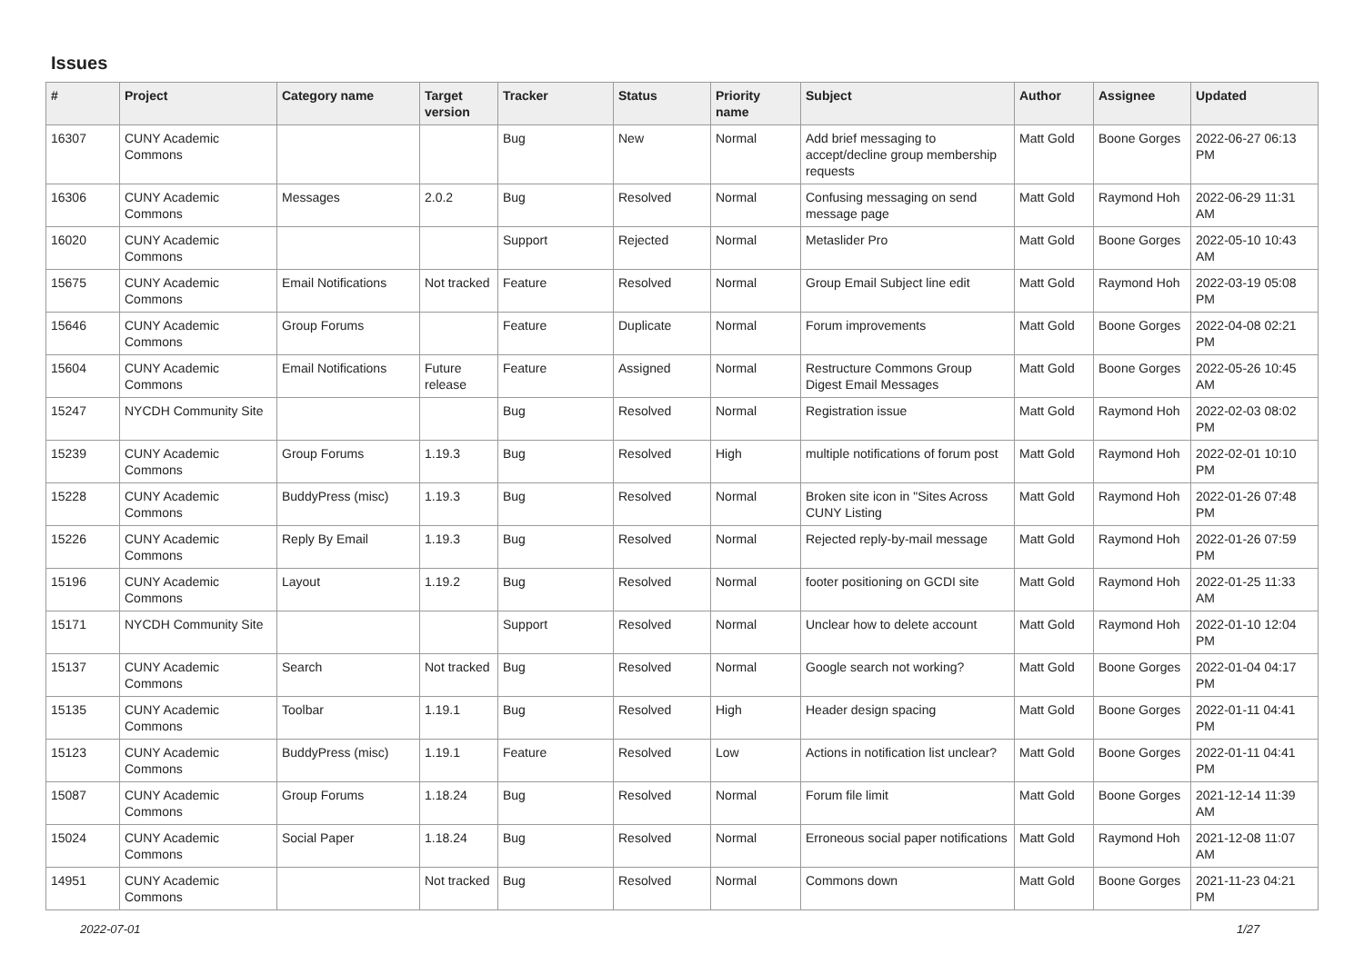Issues
| # | Project | Category name | Target version | Tracker | Status | Priority name | Subject | Author | Assignee | Updated |
| --- | --- | --- | --- | --- | --- | --- | --- | --- | --- | --- |
| 16307 | CUNY Academic Commons | | | Bug | New | Normal | Add brief messaging to accept/decline group membership requests | Matt Gold | Boone Gorges | 2022-06-27 06:13 PM |
| 16306 | CUNY Academic Commons | Messages | 2.0.2 | Bug | Resolved | Normal | Confusing messaging on send message page | Matt Gold | Raymond Hoh | 2022-06-29 11:31 AM |
| 16020 | CUNY Academic Commons | | | Support | Rejected | Normal | Metaslider Pro | Matt Gold | Boone Gorges | 2022-05-10 10:43 AM |
| 15675 | CUNY Academic Commons | Email Notifications | Not tracked | Feature | Resolved | Normal | Group Email Subject line edit | Matt Gold | Raymond Hoh | 2022-03-19 05:08 PM |
| 15646 | CUNY Academic Commons | Group Forums | | Feature | Duplicate | Normal | Forum improvements | Matt Gold | Boone Gorges | 2022-04-08 02:21 PM |
| 15604 | CUNY Academic Commons | Email Notifications | Future release | Feature | Assigned | Normal | Restructure Commons Group Digest Email Messages | Matt Gold | Boone Gorges | 2022-05-26 10:45 AM |
| 15247 | NYCDH Community Site | | | Bug | Resolved | Normal | Registration issue | Matt Gold | Raymond Hoh | 2022-02-03 08:02 PM |
| 15239 | CUNY Academic Commons | Group Forums | 1.19.3 | Bug | Resolved | High | multiple notifications of forum post | Matt Gold | Raymond Hoh | 2022-02-01 10:10 PM |
| 15228 | CUNY Academic Commons | BuddyPress (misc) | 1.19.3 | Bug | Resolved | Normal | Broken site icon in "Sites Across CUNY Listing | Matt Gold | Raymond Hoh | 2022-01-26 07:48 PM |
| 15226 | CUNY Academic Commons | Reply By Email | 1.19.3 | Bug | Resolved | Normal | Rejected reply-by-mail message | Matt Gold | Raymond Hoh | 2022-01-26 07:59 PM |
| 15196 | CUNY Academic Commons | Layout | 1.19.2 | Bug | Resolved | Normal | footer positioning on GCDI site | Matt Gold | Raymond Hoh | 2022-01-25 11:33 AM |
| 15171 | NYCDH Community Site | | | Support | Resolved | Normal | Unclear how to delete account | Matt Gold | Raymond Hoh | 2022-01-10 12:04 PM |
| 15137 | CUNY Academic Commons | Search | Not tracked | Bug | Resolved | Normal | Google search not working? | Matt Gold | Boone Gorges | 2022-01-04 04:17 PM |
| 15135 | CUNY Academic Commons | Toolbar | 1.19.1 | Bug | Resolved | High | Header design spacing | Matt Gold | Boone Gorges | 2022-01-11 04:41 PM |
| 15123 | CUNY Academic Commons | BuddyPress (misc) | 1.19.1 | Feature | Resolved | Low | Actions in notification list unclear? | Matt Gold | Boone Gorges | 2022-01-11 04:41 PM |
| 15087 | CUNY Academic Commons | Group Forums | 1.18.24 | Bug | Resolved | Normal | Forum file limit | Matt Gold | Boone Gorges | 2021-12-14 11:39 AM |
| 15024 | CUNY Academic Commons | Social Paper | 1.18.24 | Bug | Resolved | Normal | Erroneous social paper notifications | Matt Gold | Raymond Hoh | 2021-12-08 11:07 AM |
| 14951 | CUNY Academic Commons | | Not tracked | Bug | Resolved | Normal | Commons down | Matt Gold | Boone Gorges | 2021-11-23 04:21 PM |
2022-07-01 1/27